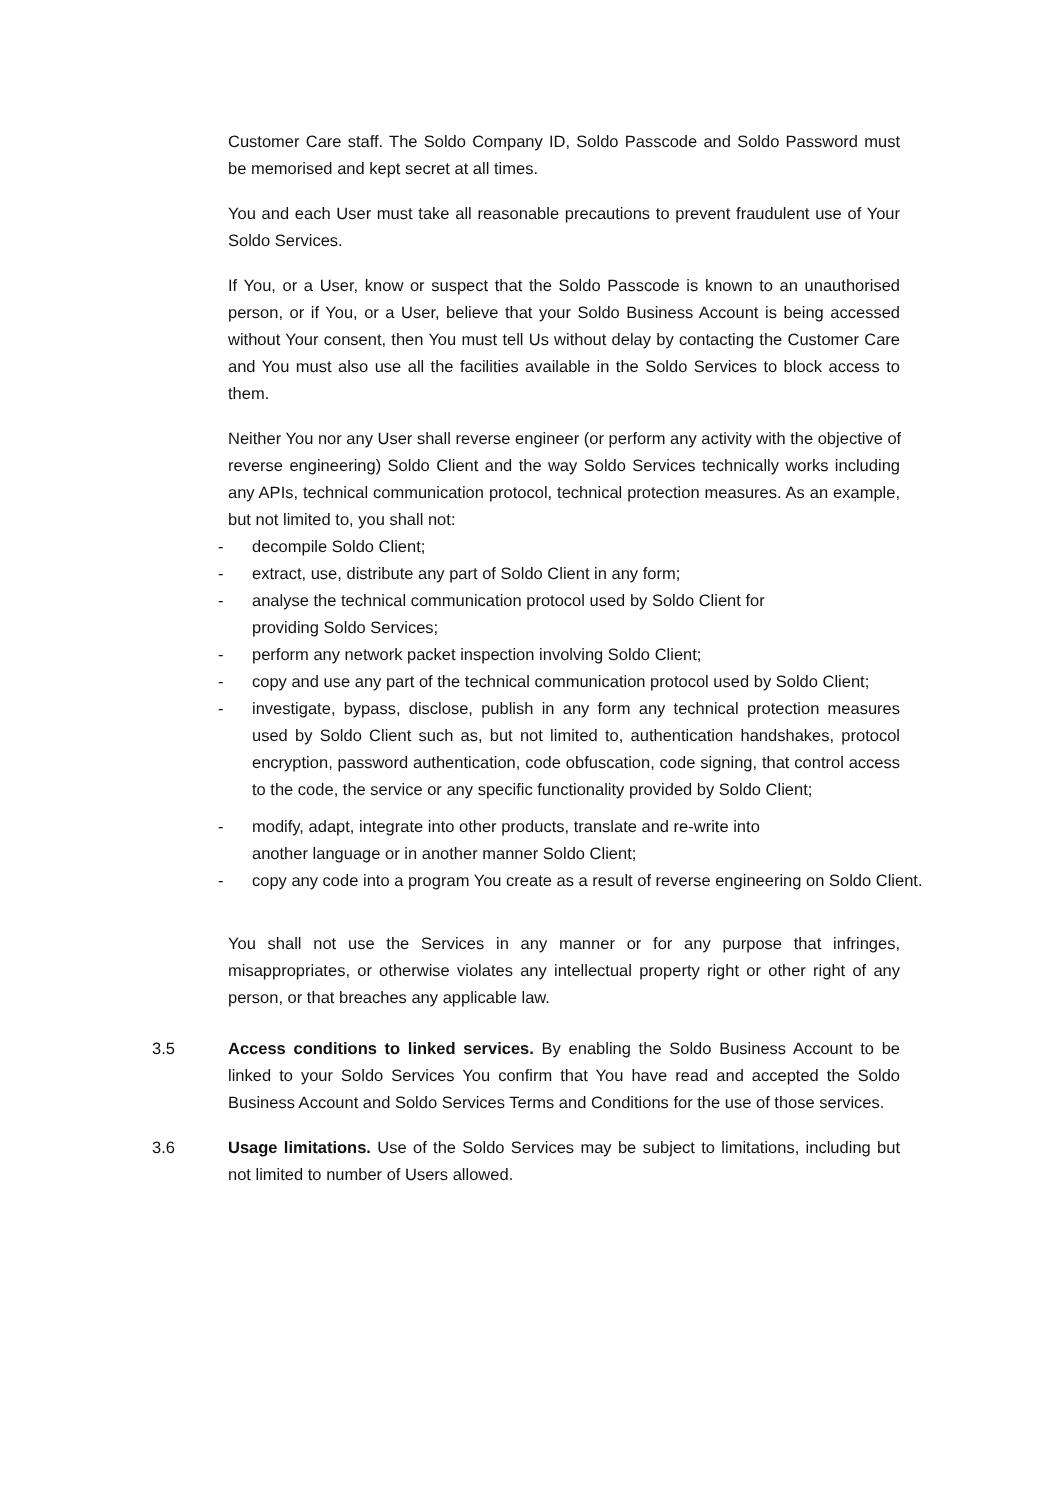Customer Care staff. The Soldo Company ID, Soldo Passcode and Soldo Password must be memorised and kept secret at all times.
You and each User must take all reasonable precautions to prevent fraudulent use of Your Soldo Services.
If You, or a User, know or suspect that the Soldo Passcode is known to an unauthorised person, or if You, or a User, believe that your Soldo Business Account is being accessed without Your consent, then You must tell Us without delay by contacting the Customer Care and You must also use all the facilities available in the Soldo Services to block access to them.
Neither You nor any User shall reverse engineer (or perform any activity with the objective of
reverse engineering) Soldo Client and the way Soldo Services technically works including any APIs, technical communication protocol, technical protection measures. As an example, but not limited to, you shall not:
- decompile Soldo Client;
- extract, use, distribute any part of Soldo Client in any form;
- analyse the technical communication protocol used by Soldo Client for
providing Soldo Services;
- perform any network packet inspection involving Soldo Client;
- copy and use any part of the technical communication protocol used by Soldo Client;
- investigate, bypass, disclose, publish in any form any technical protection measures used by Soldo Client such as, but not limited to, authentication handshakes, protocol encryption, password authentication, code obfuscation, code signing, that control access to the code, the service or any specific functionality provided by Soldo Client;
- modify, adapt, integrate into other products, translate and re-write into
another language or in another manner Soldo Client;
- copy any code into a program You create as a result of reverse engineering on Soldo Client.
You shall not use the Services in any manner or for any purpose that infringes, misappropriates, or otherwise violates any intellectual property right or other right of any person, or that breaches any applicable law.
3.5 Access conditions to linked services. By enabling the Soldo Business Account to be linked to your Soldo Services You confirm that You have read and accepted the Soldo Business Account and Soldo Services Terms and Conditions for the use of those services.
3.6 Usage limitations. Use of the Soldo Services may be subject to limitations, including but not limited to number of Users allowed.